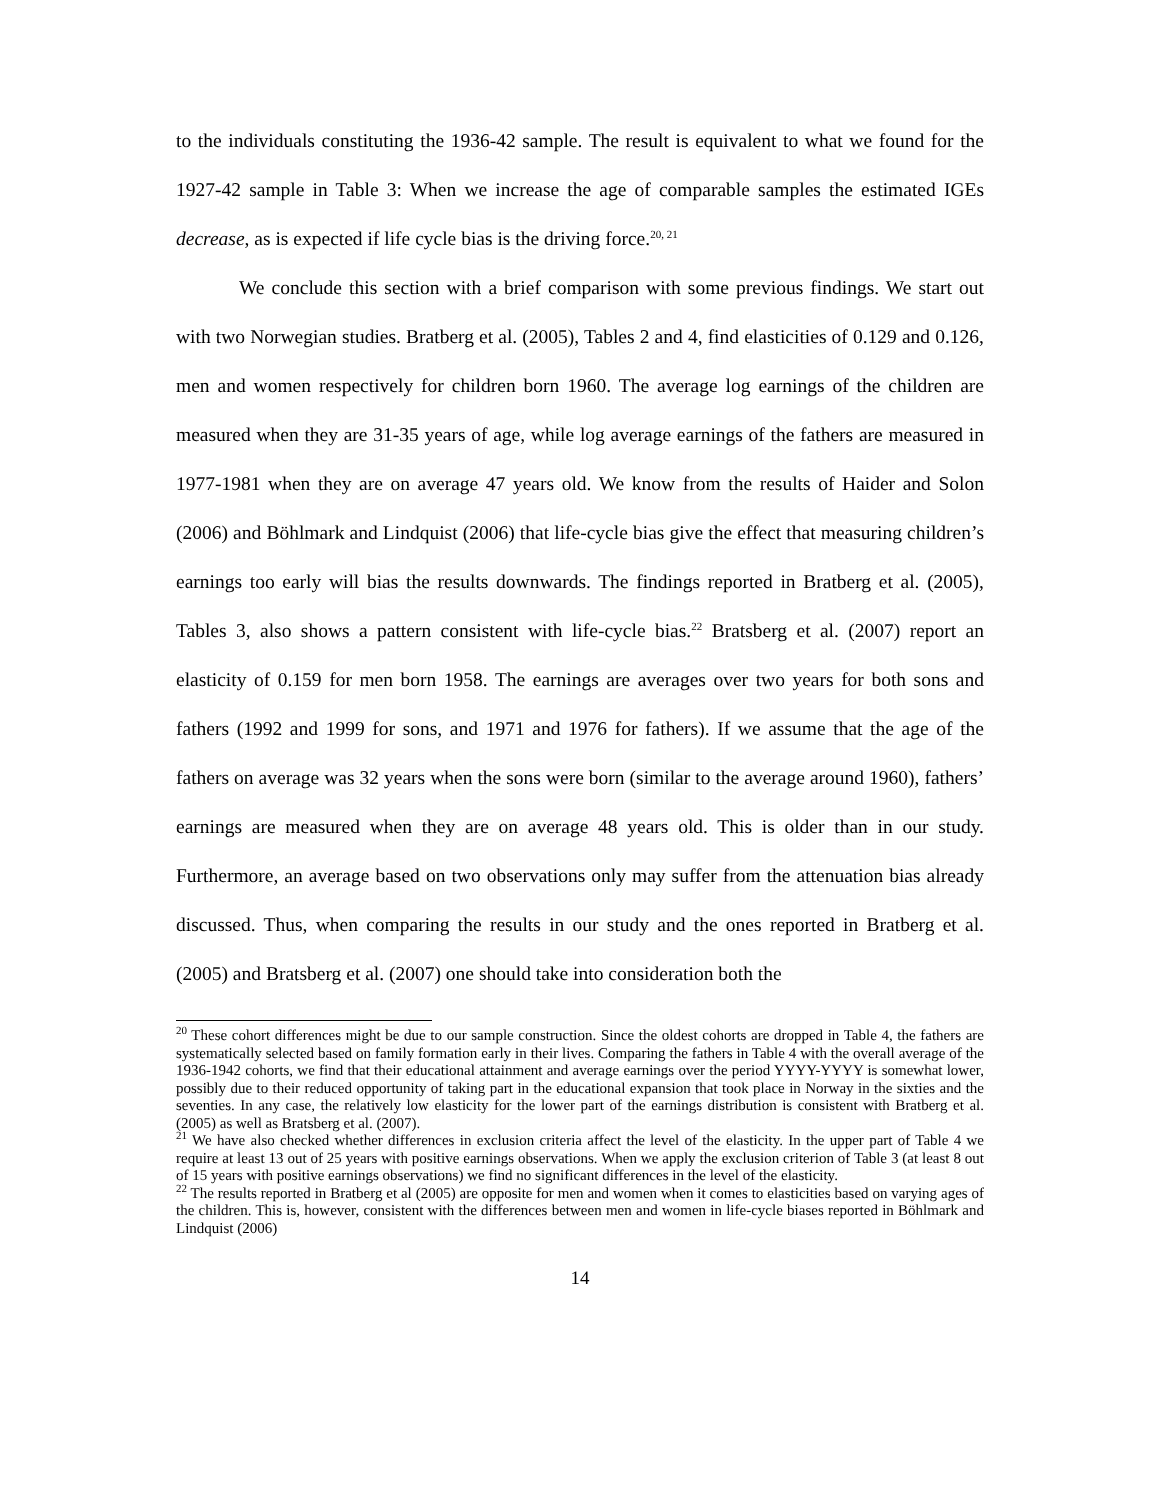to the individuals constituting the 1936-42 sample. The result is equivalent to what we found for the 1927-42 sample in Table 3: When we increase the age of comparable samples the estimated IGEs decrease, as is expected if life cycle bias is the driving force.<sup>20, 21</sup>
We conclude this section with a brief comparison with some previous findings. We start out with two Norwegian studies. Bratberg et al. (2005), Tables 2 and 4, find elasticities of 0.129 and 0.126, men and women respectively for children born 1960. The average log earnings of the children are measured when they are 31-35 years of age, while log average earnings of the fathers are measured in 1977-1981 when they are on average 47 years old. We know from the results of Haider and Solon (2006) and Böhlmark and Lindquist (2006) that life-cycle bias give the effect that measuring children’s earnings too early will bias the results downwards. The findings reported in Bratberg et al. (2005), Tables 3, also shows a pattern consistent with life-cycle bias.<sup>22</sup> Bratsberg et al. (2007) report an elasticity of 0.159 for men born 1958. The earnings are averages over two years for both sons and fathers (1992 and 1999 for sons, and 1971 and 1976 for fathers). If we assume that the age of the fathers on average was 32 years when the sons were born (similar to the average around 1960), fathers’ earnings are measured when they are on average 48 years old. This is older than in our study. Furthermore, an average based on two observations only may suffer from the attenuation bias already discussed. Thus, when comparing the results in our study and the ones reported in Bratberg et al. (2005) and Bratsberg et al. (2007) one should take into consideration both the
<sup>20</sup> These cohort differences might be due to our sample construction. Since the oldest cohorts are dropped in Table 4, the fathers are systematically selected based on family formation early in their lives. Comparing the fathers in Table 4 with the overall average of the 1936-1942 cohorts, we find that their educational attainment and average earnings over the period YYYY-YYYY is somewhat lower, possibly due to their reduced opportunity of taking part in the educational expansion that took place in Norway in the sixties and the seventies. In any case, the relatively low elasticity for the lower part of the earnings distribution is consistent with Bratberg et al. (2005) as well as Bratsberg et al. (2007).
<sup>21</sup> We have also checked whether differences in exclusion criteria affect the level of the elasticity. In the upper part of Table 4 we require at least 13 out of 25 years with positive earnings observations. When we apply the exclusion criterion of Table 3 (at least 8 out of 15 years with positive earnings observations) we find no significant differences in the level of the elasticity.
<sup>22</sup> The results reported in Bratberg et al (2005) are opposite for men and women when it comes to elasticities based on varying ages of the children. This is, however, consistent with the differences between men and women in life-cycle biases reported in Böhlmark and Lindquist (2006)
14